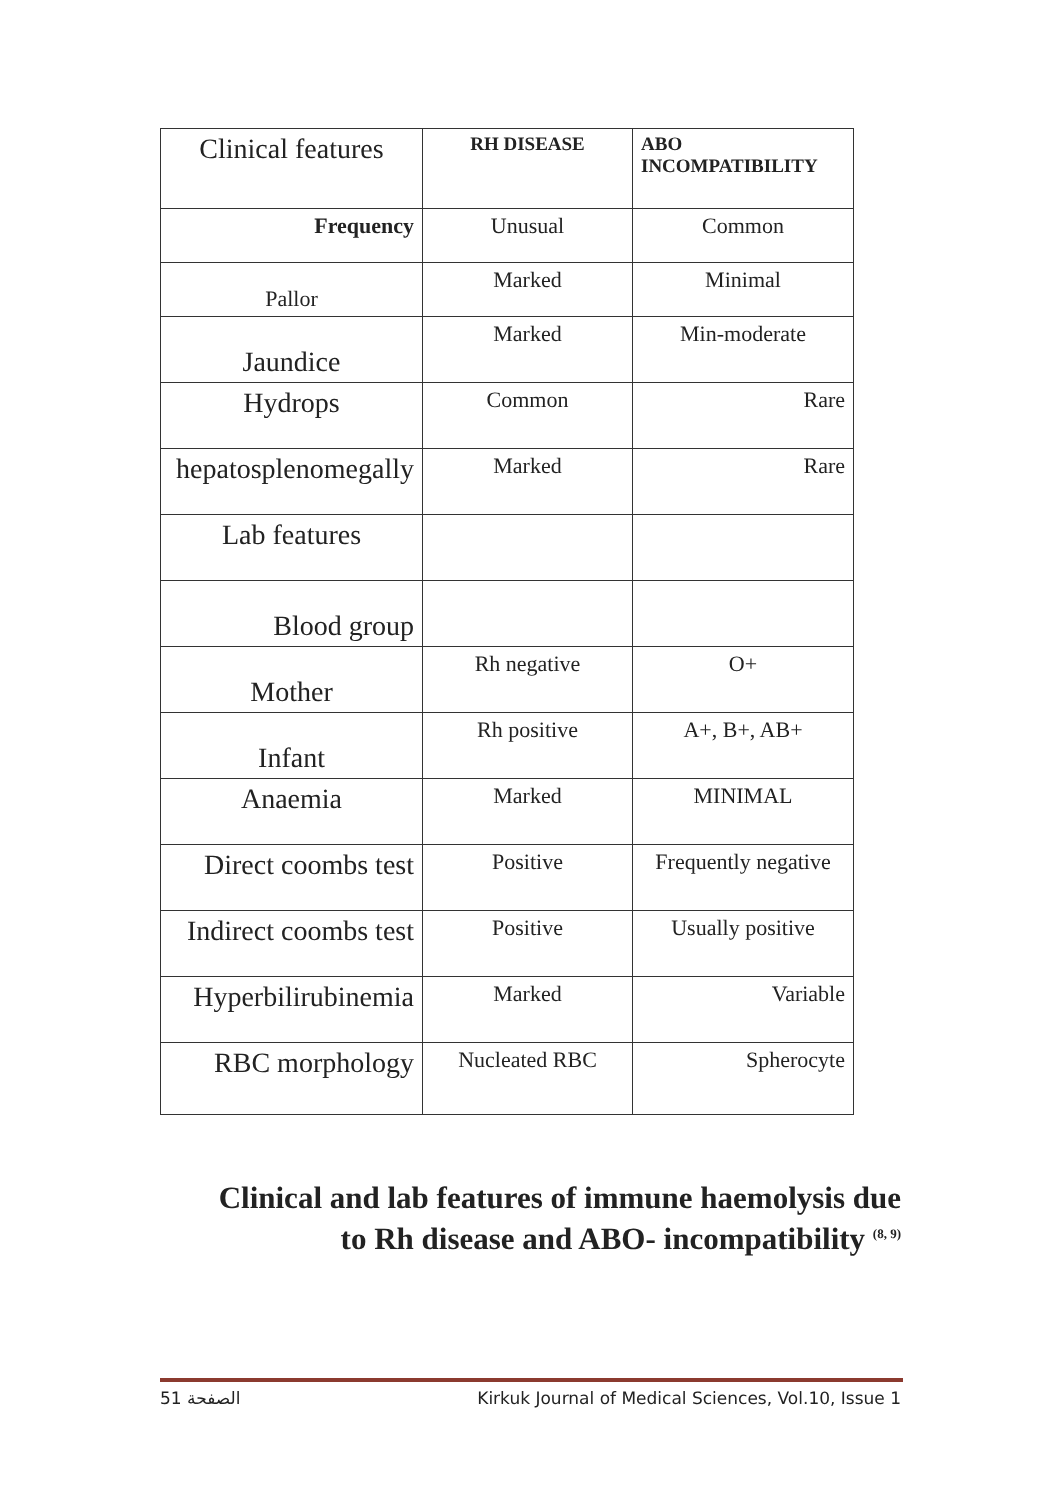| Clinical features | RH DISEASE | ABO INCOMPATIBILITY |
| --- | --- | --- |
| Frequency | Unusual | Common |
| Pallor | Marked | Minimal |
| Jaundice | Marked | Min-moderate |
| Hydrops | Common | Rare |
| hepatosplenomegally | Marked | Rare |
| Lab features | | |
| Blood group | | |
| Mother | Rh negative | O+ |
| Infant | Rh positive | A+, B+, AB+ |
| Anaemia | Marked | MINIMAL |
| Direct coombs test | Positive | Frequently negative |
| Indirect coombs test | Positive | Usually positive |
| Hyperbilirubinemia | Marked | Variable |
| RBC morphology | Nucleated RBC | Spherocyte |
Clinical and lab features of immune haemolysis due
to Rh disease and ABO- incompatibility <sup>(8, 9)</sup>
الصفحة 51 Kirkuk Journal of Medical Sciences, Vol.10, Issue 1